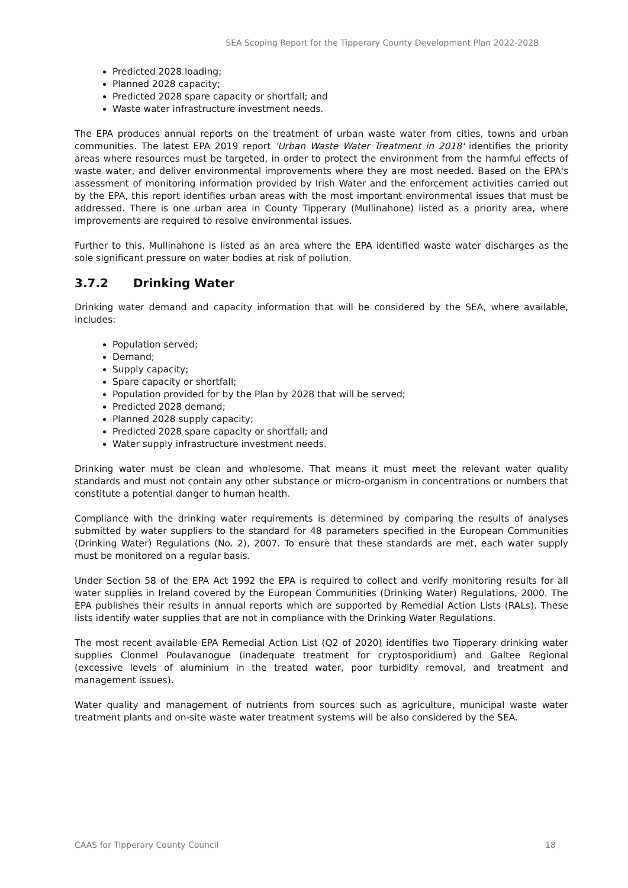SEA Scoping Report for the Tipperary County Development Plan 2022-2028
Predicted 2028 loading;
Planned 2028 capacity;
Predicted 2028 spare capacity or shortfall; and
Waste water infrastructure investment needs.
The EPA produces annual reports on the treatment of urban waste water from cities, towns and urban communities. The latest EPA 2019 report 'Urban Waste Water Treatment in 2018' identifies the priority areas where resources must be targeted, in order to protect the environment from the harmful effects of waste water, and deliver environmental improvements where they are most needed. Based on the EPA's assessment of monitoring information provided by Irish Water and the enforcement activities carried out by the EPA, this report identifies urban areas with the most important environmental issues that must be addressed. There is one urban area in County Tipperary (Mullinahone) listed as a priority area, where improvements are required to resolve environmental issues.
Further to this, Mullinahone is listed as an area where the EPA identified waste water discharges as the sole significant pressure on water bodies at risk of pollution.
3.7.2 Drinking Water
Drinking water demand and capacity information that will be considered by the SEA, where available, includes:
Population served;
Demand;
Supply capacity;
Spare capacity or shortfall;
Population provided for by the Plan by 2028 that will be served;
Predicted 2028 demand;
Planned 2028 supply capacity;
Predicted 2028 spare capacity or shortfall; and
Water supply infrastructure investment needs.
Drinking water must be clean and wholesome. That means it must meet the relevant water quality standards and must not contain any other substance or micro-organism in concentrations or numbers that constitute a potential danger to human health.
Compliance with the drinking water requirements is determined by comparing the results of analyses submitted by water suppliers to the standard for 48 parameters specified in the European Communities (Drinking Water) Regulations (No. 2), 2007. To ensure that these standards are met, each water supply must be monitored on a regular basis.
Under Section 58 of the EPA Act 1992 the EPA is required to collect and verify monitoring results for all water supplies in Ireland covered by the European Communities (Drinking Water) Regulations, 2000. The EPA publishes their results in annual reports which are supported by Remedial Action Lists (RALs). These lists identify water supplies that are not in compliance with the Drinking Water Regulations.
The most recent available EPA Remedial Action List (Q2 of 2020) identifies two Tipperary drinking water supplies Clonmel Poulavanogue (inadequate treatment for cryptosporidium) and Galtee Regional (excessive levels of aluminium in the treated water, poor turbidity removal, and treatment and management issues).
Water quality and management of nutrients from sources such as agriculture, municipal waste water treatment plants and on-site waste water treatment systems will be also considered by the SEA.
CAAS for Tipperary County Council 18